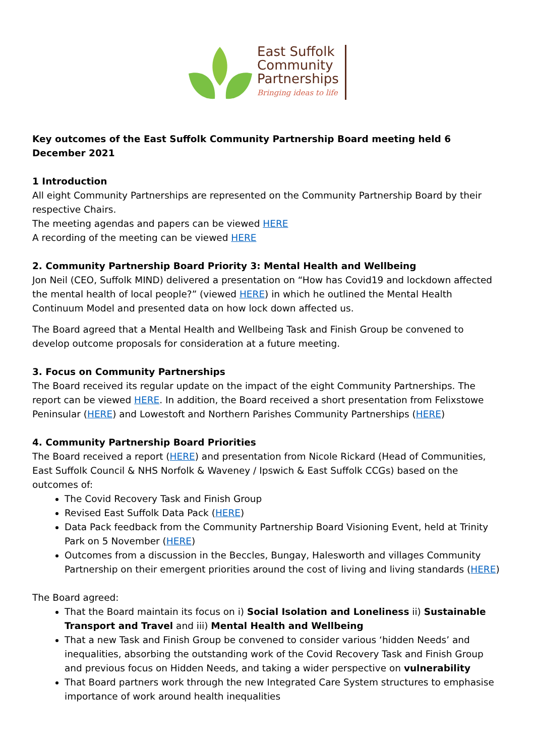East Suffolk
Community
Partnerships
Bringing ideas to life
Key outcomes of the East Suffolk Community Partnership Board meeting held 6 December 2021
1 Introduction
All eight Community Partnerships are represented on the Community Partnership Board by their respective Chairs.
The meeting agendas and papers can be viewed HERE
A recording of the meeting can be viewed HERE
2. Community Partnership Board Priority 3: Mental Health and Wellbeing
Jon Neil (CEO, Suffolk MIND) delivered a presentation on “How has Covid19 and lockdown affected the mental health of local people?” (viewed HERE) in which he outlined the Mental Health Continuum Model and presented data on how lock down affected us.
The Board agreed that a Mental Health and Wellbeing Task and Finish Group be convened to develop outcome proposals for consideration at a future meeting.
3. Focus on Community Partnerships
The Board received its regular update on the impact of the eight Community Partnerships. The report can be viewed HERE. In addition, the Board received a short presentation from Felixstowe Peninsular (HERE) and Lowestoft and Northern Parishes Community Partnerships (HERE)
4. Community Partnership Board Priorities
The Board received a report (HERE) and presentation from Nicole Rickard (Head of Communities, East Suffolk Council & NHS Norfolk & Waveney / Ipswich & East Suffolk CCGs) based on the outcomes of:
The Covid Recovery Task and Finish Group
Revised East Suffolk Data Pack (HERE)
Data Pack feedback from the Community Partnership Board Visioning Event, held at Trinity Park on 5 November (HERE)
Outcomes from a discussion in the Beccles, Bungay, Halesworth and villages Community Partnership on their emergent priorities around the cost of living and living standards (HERE)
The Board agreed:
That the Board maintain its focus on i) Social Isolation and Loneliness ii) Sustainable Transport and Travel and iii) Mental Health and Wellbeing
That a new Task and Finish Group be convened to consider various ‘hidden Needs’ and inequalities, absorbing the outstanding work of the Covid Recovery Task and Finish Group and previous focus on Hidden Needs, and taking a wider perspective on vulnerability
That Board partners work through the new Integrated Care System structures to emphasise importance of work around health inequalities